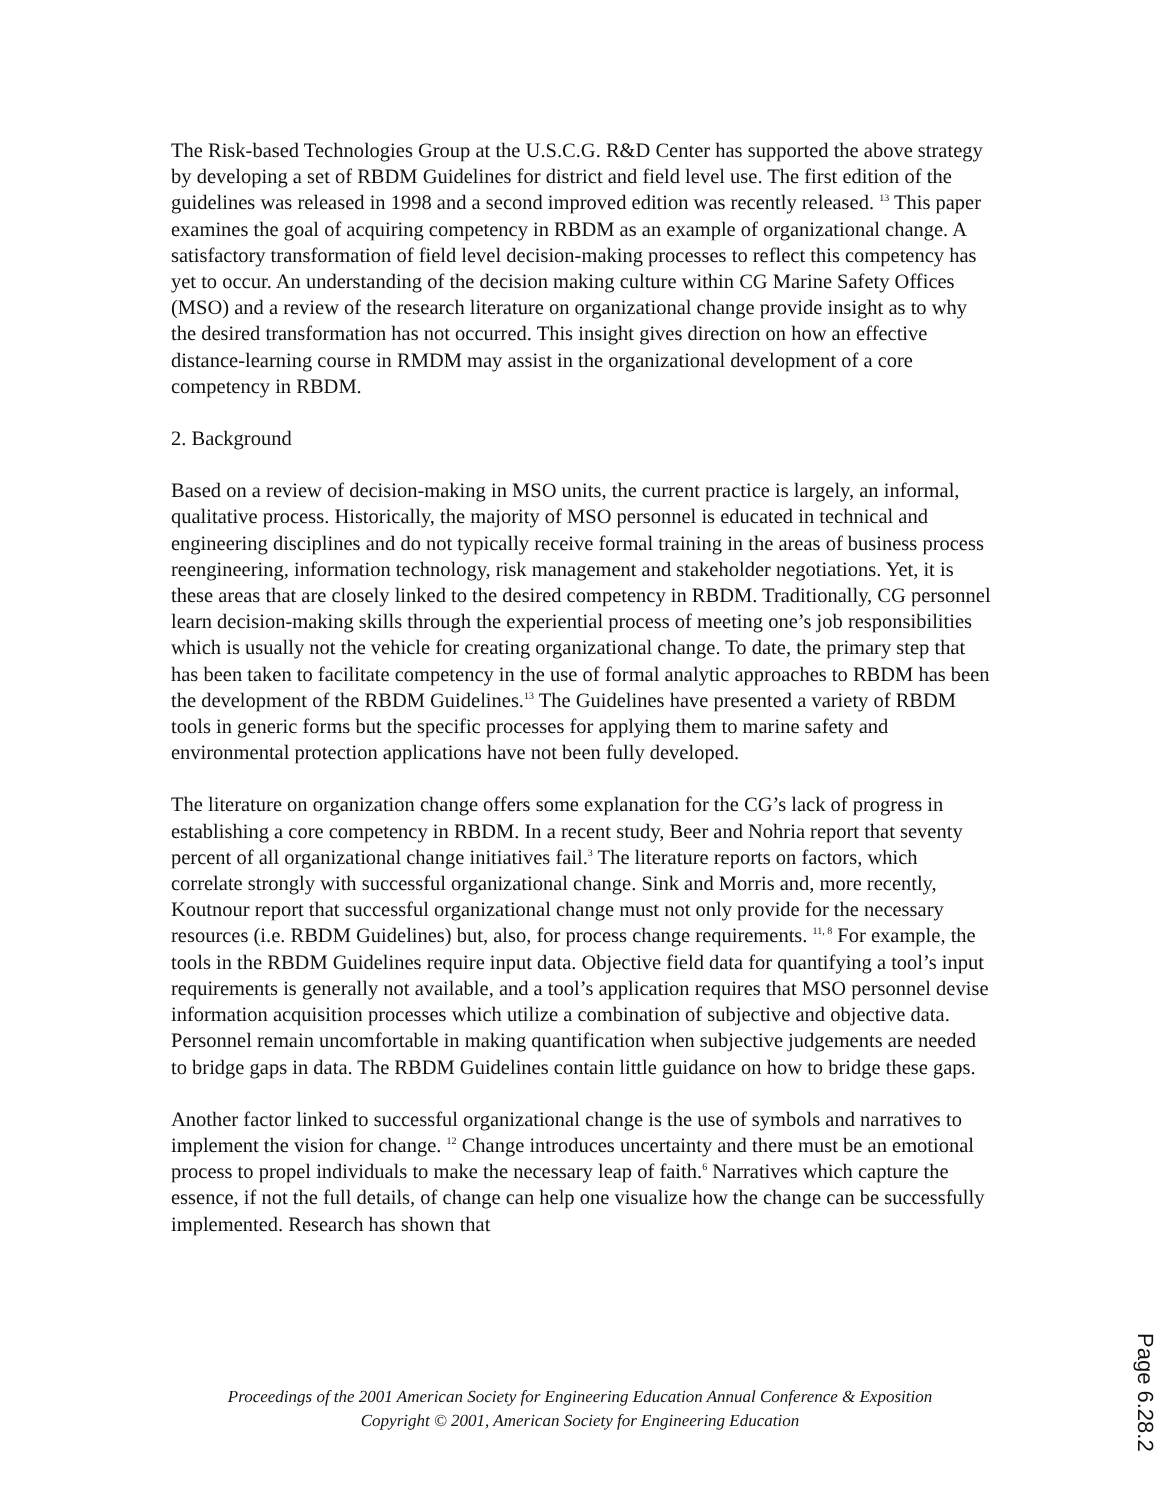The Risk-based Technologies Group at the U.S.C.G. R&D Center has supported the above strategy by developing a set of RBDM Guidelines for district and field level use. The first edition of the guidelines was released in 1998 and a second improved edition was recently released. <sup>13</sup> This paper examines the goal of acquiring competency in RBDM as an example of organizational change. A satisfactory transformation of field level decision-making processes to reflect this competency has yet to occur. An understanding of the decision making culture within CG Marine Safety Offices (MSO) and a review of the research literature on organizational change provide insight as to why the desired transformation has not occurred. This insight gives direction on how an effective distance-learning course in RMDM may assist in the organizational development of a core competency in RBDM.
2. Background
Based on a review of decision-making in MSO units, the current practice is largely, an informal, qualitative process. Historically, the majority of MSO personnel is educated in technical and engineering disciplines and do not typically receive formal training in the areas of business process reengineering, information technology, risk management and stakeholder negotiations. Yet, it is these areas that are closely linked to the desired competency in RBDM. Traditionally, CG personnel learn decision-making skills through the experiential process of meeting one’s job responsibilities which is usually not the vehicle for creating organizational change. To date, the primary step that has been taken to facilitate competency in the use of formal analytic approaches to RBDM has been the development of the RBDM Guidelines.<sup>13</sup> The Guidelines have presented a variety of RBDM tools in generic forms but the specific processes for applying them to marine safety and environmental protection applications have not been fully developed.
The literature on organization change offers some explanation for the CG’s lack of progress in establishing a core competency in RBDM. In a recent study, Beer and Nohria report that seventy percent of all organizational change initiatives fail.<sup>3</sup> The literature reports on factors, which correlate strongly with successful organizational change. Sink and Morris and, more recently, Koutnour report that successful organizational change must not only provide for the necessary resources (i.e. RBDM Guidelines) but, also, for process change requirements. <sup>11, 8</sup> For example, the tools in the RBDM Guidelines require input data. Objective field data for quantifying a tool’s input requirements is generally not available, and a tool’s application requires that MSO personnel devise information acquisition processes which utilize a combination of subjective and objective data. Personnel remain uncomfortable in making quantification when subjective judgements are needed to bridge gaps in data. The RBDM Guidelines contain little guidance on how to bridge these gaps.
Another factor linked to successful organizational change is the use of symbols and narratives to implement the vision for change. <sup>12</sup> Change introduces uncertainty and there must be an emotional process to propel individuals to make the necessary leap of faith.<sup>6</sup> Narratives which capture the essence, if not the full details, of change can help one visualize how the change can be successfully implemented. Research has shown that
Proceedings of the 2001 American Society for Engineering Education Annual Conference & Exposition
Copyright © 2001, American Society for Engineering Education
Page 6.28.2